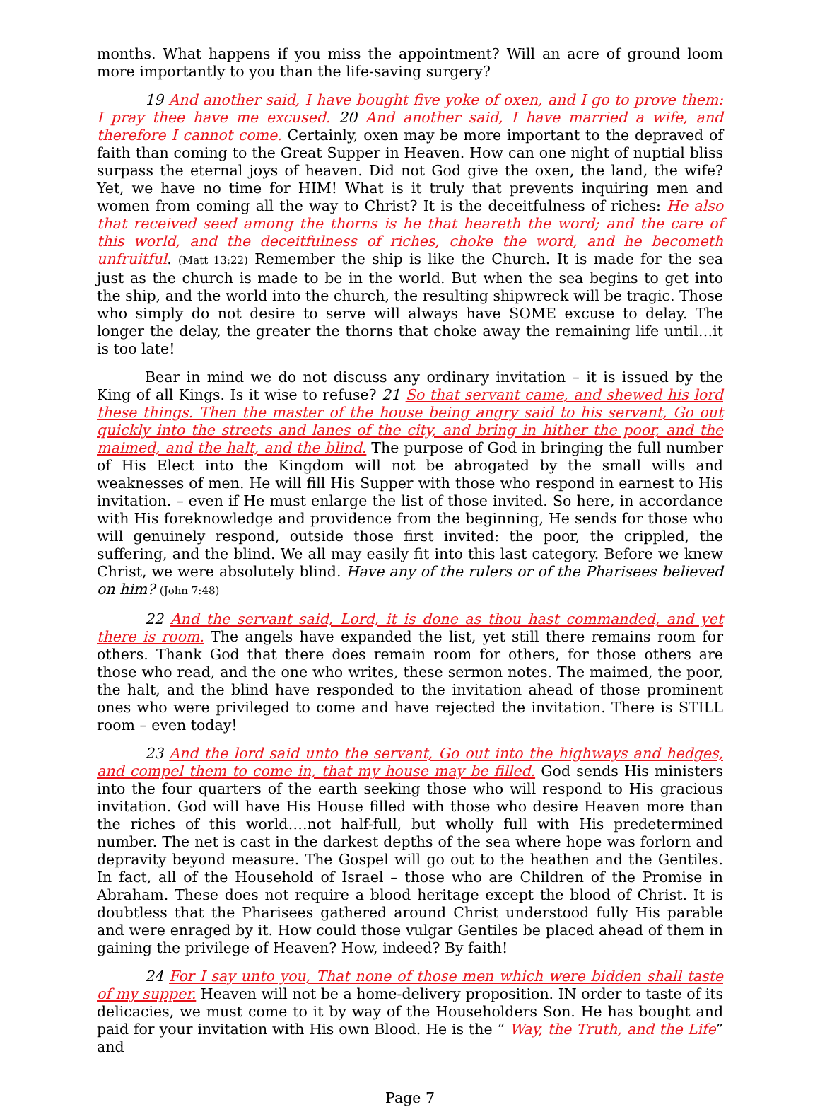months. What happens if you miss the appointment? Will an acre of ground loom more importantly to you than the life-saving surgery?
19 And another said, I have bought five yoke of oxen, and I go to prove them: I pray thee have me excused. 20 And another said, I have married a wife, and therefore I cannot come. Certainly, oxen may be more important to the depraved of faith than coming to the Great Supper in Heaven. How can one night of nuptial bliss surpass the eternal joys of heaven. Did not God give the oxen, the land, the wife? Yet, we have no time for HIM! What is it truly that prevents inquiring men and women from coming all the way to Christ? It is the deceitfulness of riches: He also that received seed among the thorns is he that heareth the word; and the care of this world, and the deceitfulness of riches, choke the word, and he becometh unfruitful. (Matt 13:22) Remember the ship is like the Church. It is made for the sea just as the church is made to be in the world. But when the sea begins to get into the ship, and the world into the church, the resulting shipwreck will be tragic. Those who simply do not desire to serve will always have SOME excuse to delay. The longer the delay, the greater the thorns that choke away the remaining life until…it is too late!
Bear in mind we do not discuss any ordinary invitation – it is issued by the King of all Kings. Is it wise to refuse? 21 So that servant came, and shewed his lord these things. Then the master of the house being angry said to his servant, Go out quickly into the streets and lanes of the city, and bring in hither the poor, and the maimed, and the halt, and the blind. The purpose of God in bringing the full number of His Elect into the Kingdom will not be abrogated by the small wills and weaknesses of men. He will fill His Supper with those who respond in earnest to His invitation. – even if He must enlarge the list of those invited. So here, in accordance with His foreknowledge and providence from the beginning, He sends for those who will genuinely respond, outside those first invited: the poor, the crippled, the suffering, and the blind. We all may easily fit into this last category. Before we knew Christ, we were absolutely blind. Have any of the rulers or of the Pharisees believed on him? (John 7:48)
22 And the servant said, Lord, it is done as thou hast commanded, and yet there is room. The angels have expanded the list, yet still there remains room for others. Thank God that there does remain room for others, for those others are those who read, and the one who writes, these sermon notes. The maimed, the poor, the halt, and the blind have responded to the invitation ahead of those prominent ones who were privileged to come and have rejected the invitation. There is STILL room – even today!
23 And the lord said unto the servant, Go out into the highways and hedges, and compel them to come in, that my house may be filled. God sends His ministers into the four quarters of the earth seeking those who will respond to His gracious invitation. God will have His House filled with those who desire Heaven more than the riches of this world….not half-full, but wholly full with His predetermined number. The net is cast in the darkest depths of the sea where hope was forlorn and depravity beyond measure. The Gospel will go out to the heathen and the Gentiles. In fact, all of the Household of Israel – those who are Children of the Promise in Abraham. These does not require a blood heritage except the blood of Christ. It is doubtless that the Pharisees gathered around Christ understood fully His parable and were enraged by it. How could those vulgar Gentiles be placed ahead of them in gaining the privilege of Heaven? How, indeed? By faith!
24 For I say unto you, That none of those men which were bidden shall taste of my supper. Heaven will not be a home-delivery proposition. IN order to taste of its delicacies, we must come to it by way of the Householders Son. He has bought and paid for your invitation with His own Blood. He is the “ Way, the Truth, and the Life” and
Page 7